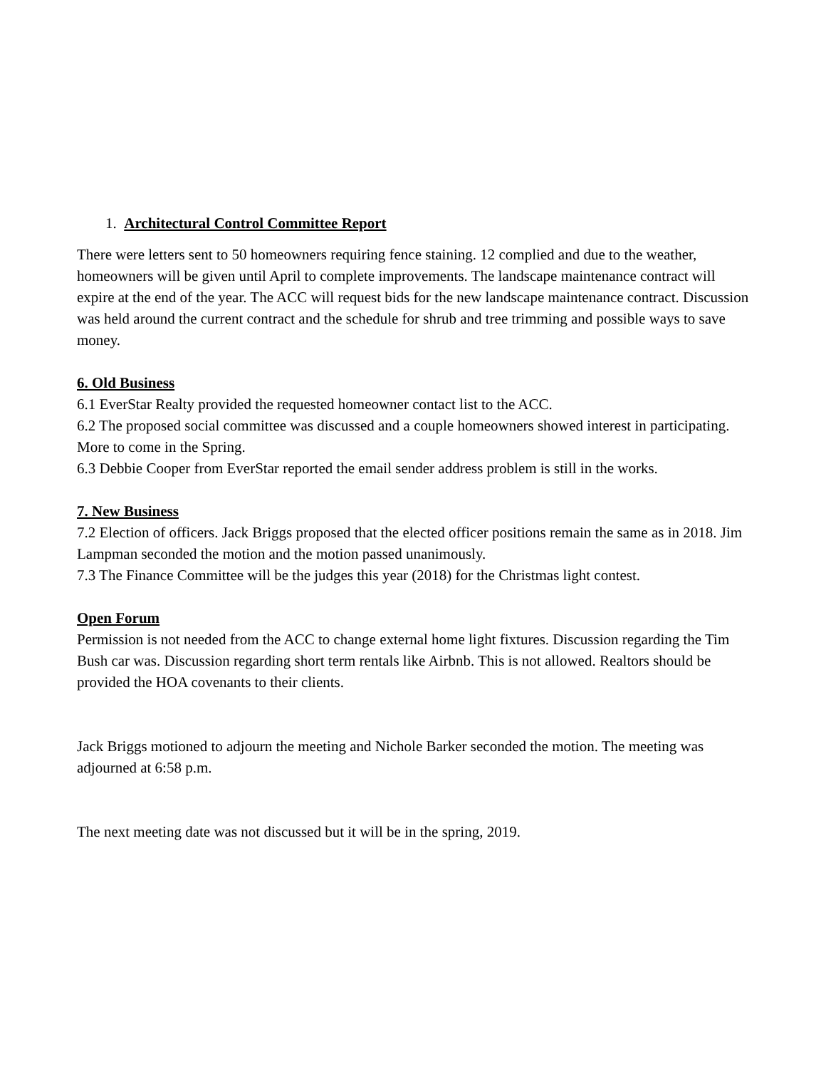1. Architectural Control Committee Report
There were letters sent to 50 homeowners requiring fence staining. 12 complied and due to the weather, homeowners will be given until April to complete improvements. The landscape maintenance contract will expire at the end of the year. The ACC will request bids for the new landscape maintenance contract. Discussion was held around the current contract and the schedule for shrub and tree trimming and possible ways to save money.
6. Old Business
6.1 EverStar Realty provided the requested homeowner contact list to the ACC.
6.2 The proposed social committee was discussed and a couple homeowners showed interest in participating. More to come in the Spring.
6.3 Debbie Cooper from EverStar reported the email sender address problem is still in the works.
7. New Business
7.2 Election of officers. Jack Briggs proposed that the elected officer positions remain the same as in 2018. Jim Lampman seconded the motion and the motion passed unanimously.
7.3 The Finance Committee will be the judges this year (2018) for the Christmas light contest.
Open Forum
Permission is not needed from the ACC to change external home light fixtures. Discussion regarding the Tim Bush car was. Discussion regarding short term rentals like Airbnb. This is not allowed. Realtors should be provided the HOA covenants to their clients.
Jack Briggs motioned to adjourn the meeting and Nichole Barker seconded the motion. The meeting was adjourned at 6:58 p.m.
The next meeting date was not discussed but it will be in the spring, 2019.